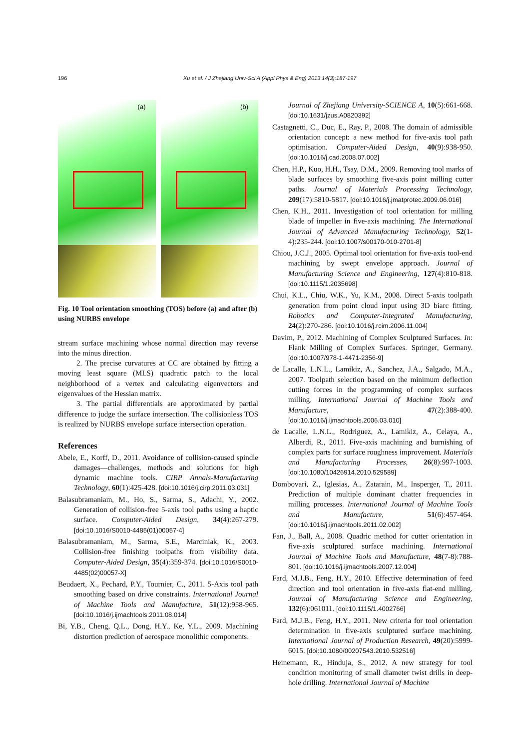196 Xu et al. / J Zhejiang Univ-Sci A (Appl Phys & Eng) 2013 14(3):187-197
(a)
(b)
Fig. 10 Tool orientation smoothing (TOS) before (a) and after (b) using NURBS envelope
stream surface machining whose normal direction may reverse into the minus direction.
2. The precise curvatures at CC are obtained by fitting a moving least square (MLS) quadratic patch to the local neighborhood of a vertex and calculating eigenvectors and eigenvalues of the Hessian matrix.
3. The partial differentials are approximated by partial difference to judge the surface intersection. The collisionless TOS is realized by NURBS envelope surface intersection operation.
References
Abele, E., Korff, D., 2011. Avoidance of collision-caused spindle damages—challenges, methods and solutions for high dynamic machine tools. CIRP Annals-Manufacturing Technology, 60(1):425-428. [doi:10.1016/j.cirp.2011.03.031]
Balasubramaniam, M., Ho, S., Sarma, S., Adachi, Y., 2002. Generation of collision-free 5-axis tool paths using a haptic surface. Computer-Aided Design, 34(4):267-279. [doi:10.1016/S0010-4485(01)00057-4]
Balasubramaniam, M., Sarma, S.E., Marciniak, K., 2003. Collision-free finishing toolpaths from visibility data. Computer-Aided Design, 35(4):359-374. [doi:10.1016/S0010-4485(02)00057-X]
Beudaert, X., Pechard, P.Y., Tournier, C., 2011. 5-Axis tool path smoothing based on drive constraints. International Journal of Machine Tools and Manufacture, 51(12):958-965. [doi:10.1016/j.ijmachtools.2011.08.014]
Bi, Y.B., Cheng, Q.L., Dong, H.Y., Ke, Y.L., 2009. Machining distortion prediction of aerospace monolithic components.
Journal of Zhejiang University-SCIENCE A, 10(5):661-668. [doi:10.1631/jzus.A0820392]
Castagnetti, C., Duc, E., Ray, P., 2008. The domain of admissible orientation concept: a new method for five-axis tool path optimisation. Computer-Aided Design, 40(9):938-950. [doi:10.1016/j.cad.2008.07.002]
Chen, H.P., Kuo, H.H., Tsay, D.M., 2009. Removing tool marks of blade surfaces by smoothing five-axis point milling cutter paths. Journal of Materials Processing Technology, 209(17):5810-5817. [doi:10.1016/j.jmatprotec.2009.06.016]
Chen, K.H., 2011. Investigation of tool orientation for milling blade of impeller in five-axis machining. The International Journal of Advanced Manufacturing Technology, 52(1-4):235-244. [doi:10.1007/s00170-010-2701-8]
Chiou, J.C.J., 2005. Optimal tool orientation for five-axis tool-end machining by swept envelope approach. Journal of Manufacturing Science and Engineering, 127(4):810-818. [doi:10.1115/1.2035698]
Chui, K.L., Chiu, W.K., Yu, K.M., 2008. Direct 5-axis toolpath generation from point cloud input using 3D biarc fitting. Robotics and Computer-Integrated Manufacturing, 24(2):270-286. [doi:10.1016/j.rcim.2006.11.004]
Davim, P., 2012. Machining of Complex Sculptured Surfaces. In: Flank Milling of Complex Surfaces. Springer, Germany. [doi:10.1007/978-1-4471-2356-9]
de Lacalle, L.N.L., Lamikiz, A., Sanchez, J.A., Salgado, M.A., 2007. Toolpath selection based on the minimum deflection cutting forces in the programming of complex surfaces milling. International Journal of Machine Tools and Manufacture, 47(2):388-400. [doi:10.1016/j.ijmachtools.2006.03.010]
de Lacalle, L.N.L., Rodriguez, A., Lamikiz, A., Celaya, A., Alberdi, R., 2011. Five-axis machining and burnishing of complex parts for surface roughness improvement. Materials and Manufacturing Processes, 26(8):997-1003. [doi:10.1080/10426914.2010.529589]
Dombovari, Z., Iglesias, A., Zatarain, M., Insperger, T., 2011. Prediction of multiple dominant chatter frequencies in milling processes. International Journal of Machine Tools and Manufacture, 51(6):457-464. [doi:10.1016/j.ijmachtools.2011.02.002]
Fan, J., Ball, A., 2008. Quadric method for cutter orientation in five-axis sculptured surface machining. International Journal of Machine Tools and Manufacture, 48(7-8):788-801. [doi:10.1016/j.ijmachtools.2007.12.004]
Fard, M.J.B., Feng, H.Y., 2010. Effective determination of feed direction and tool orientation in five-axis flat-end milling. Journal of Manufacturing Science and Engineering, 132(6):061011. [doi:10.1115/1.4002766]
Fard, M.J.B., Feng, H.Y., 2011. New criteria for tool orientation determination in five-axis sculptured surface machining. International Journal of Production Research, 49(20):5999-6015. [doi:10.1080/00207543.2010.532516]
Heinemann, R., Hinduja, S., 2012. A new strategy for tool condition monitoring of small diameter twist drills in deep-hole drilling. International Journal of Machine